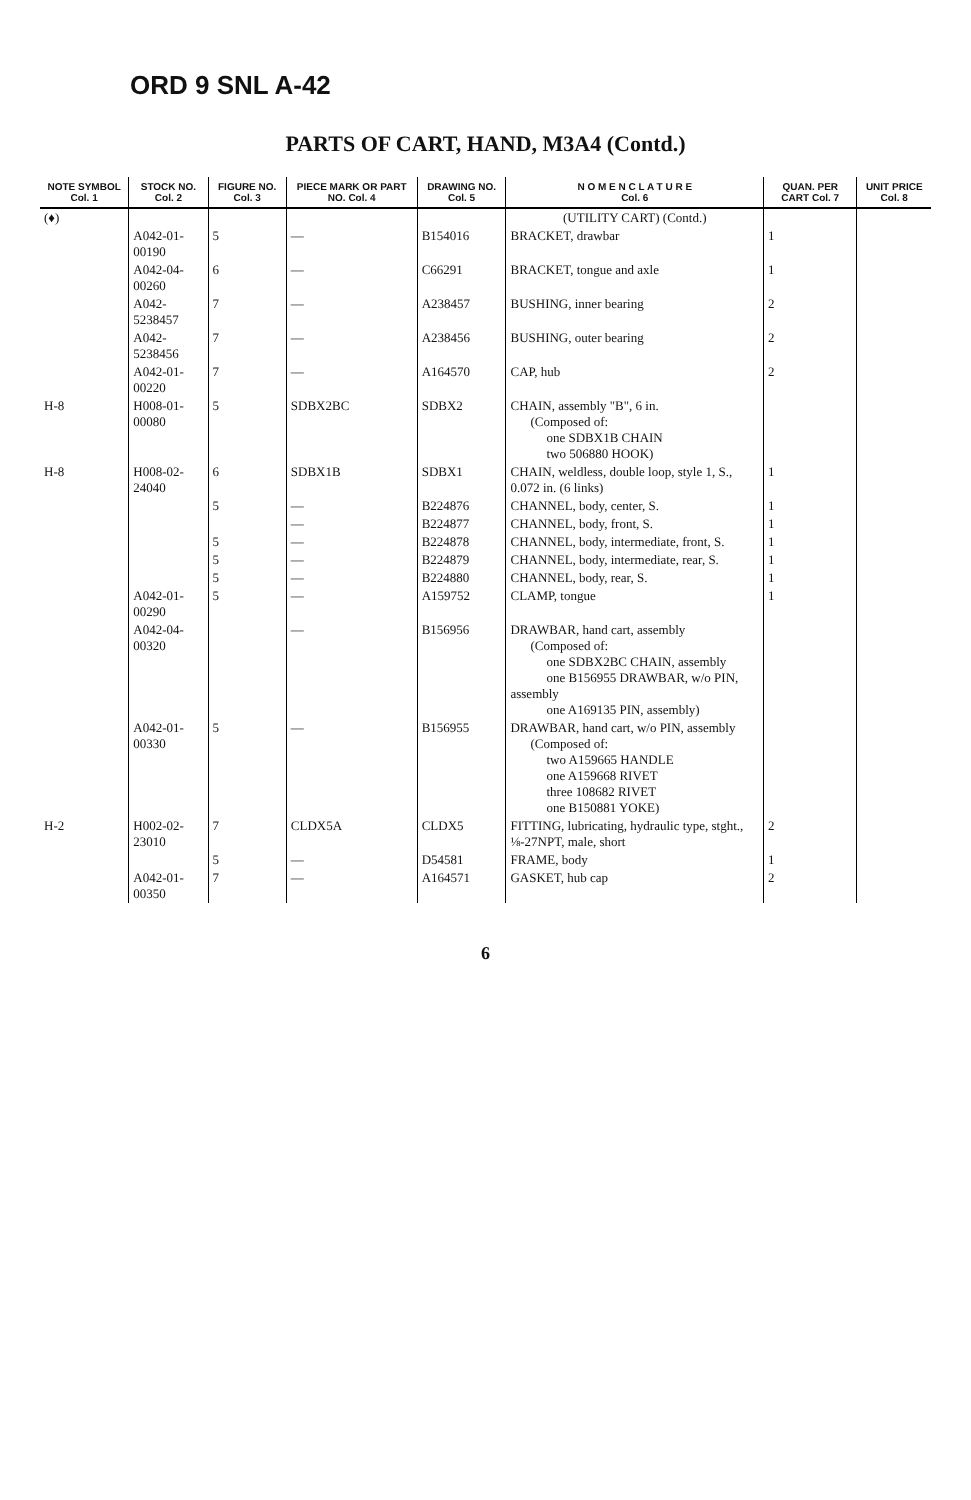ORD 9 SNL A-42
PARTS OF CART, HAND, M3A4 (Contd.)
| NOTE SYMBOL Col. 1 | STOCK NO. Col. 2 | FIGURE NO. Col. 3 | PIECE MARK OR PART NO. Col. 4 | DRAWING NO. Col. 5 | N O M E N C L A T U R E Col. 6 | QUAN. PER CART Col. 7 | UNIT PRICE Col. 8 |
| --- | --- | --- | --- | --- | --- | --- | --- |
| (♦) | | | | | (UTILITY CART) (Contd.) | | |
| | A042-01-00190 | 5 | — | B154016 | BRACKET, drawbar | 1 | |
| | A042-04-00260 | 6 | — | C66291 | BRACKET, tongue and axle | 1 | |
| | A042-5238457 | 7 | — | A238457 | BUSHING, inner bearing | 2 | |
| | A042-5238456 | 7 | — | A238456 | BUSHING, outer bearing | 2 | |
| | A042-01-00220 | 7 | — | A164570 | CAP, hub | 2 | |
| H-8 | H008-01-00080 | 5 | SDBX2BC | SDBX2 | CHAIN, assembly "B", 6 in. (Composed of: one SDBX1B CHAIN two 506880 HOOK) | | |
| H-8 | H008-02-24040 | 6 | SDBX1B | SDBX1 | CHAIN, weldless, double loop, style 1, S., 0.072 in. (6 links) | 1 | |
| | | 5 | — | B224876 | CHANNEL, body, center, S. | 1 | |
| | | | — | B224877 | CHANNEL, body, front, S. | 1 | |
| | | 5 | — | B224878 | CHANNEL, body, intermediate, front, S. | 1 | |
| | | 5 | — | B224879 | CHANNEL, body, intermediate, rear, S. | 1 | |
| | | 5 | — | B224880 | CHANNEL, body, rear, S. | 1 | |
| | A042-01-00290 | 5 | — | A159752 | CLAMP, tongue | 1 | |
| | A042-04-00320 | | — | B156956 | DRAWBAR, hand cart, assembly (Composed of: one SDBX2BC CHAIN, assembly one B156955 DRAWBAR, w/o PIN, assembly one A169135 PIN, assembly) | | |
| | A042-01-00330 | 5 | — | B156955 | DRAWBAR, hand cart, w/o PIN, assembly (Composed of: two A159665 HANDLE one A159668 RIVET three 108682 RIVET one B150881 YOKE) | | |
| H-2 | H002-02-23010 | 7 | CLDX5A | CLDX5 | FITTING, lubricating, hydraulic type, stght., ⅛-27NPT, male, short | 2 | |
| | | 5 | — | D54581 | FRAME, body | 1 | |
| | A042-01-00350 | 7 | — | A164571 | GASKET, hub cap | 2 | |
6